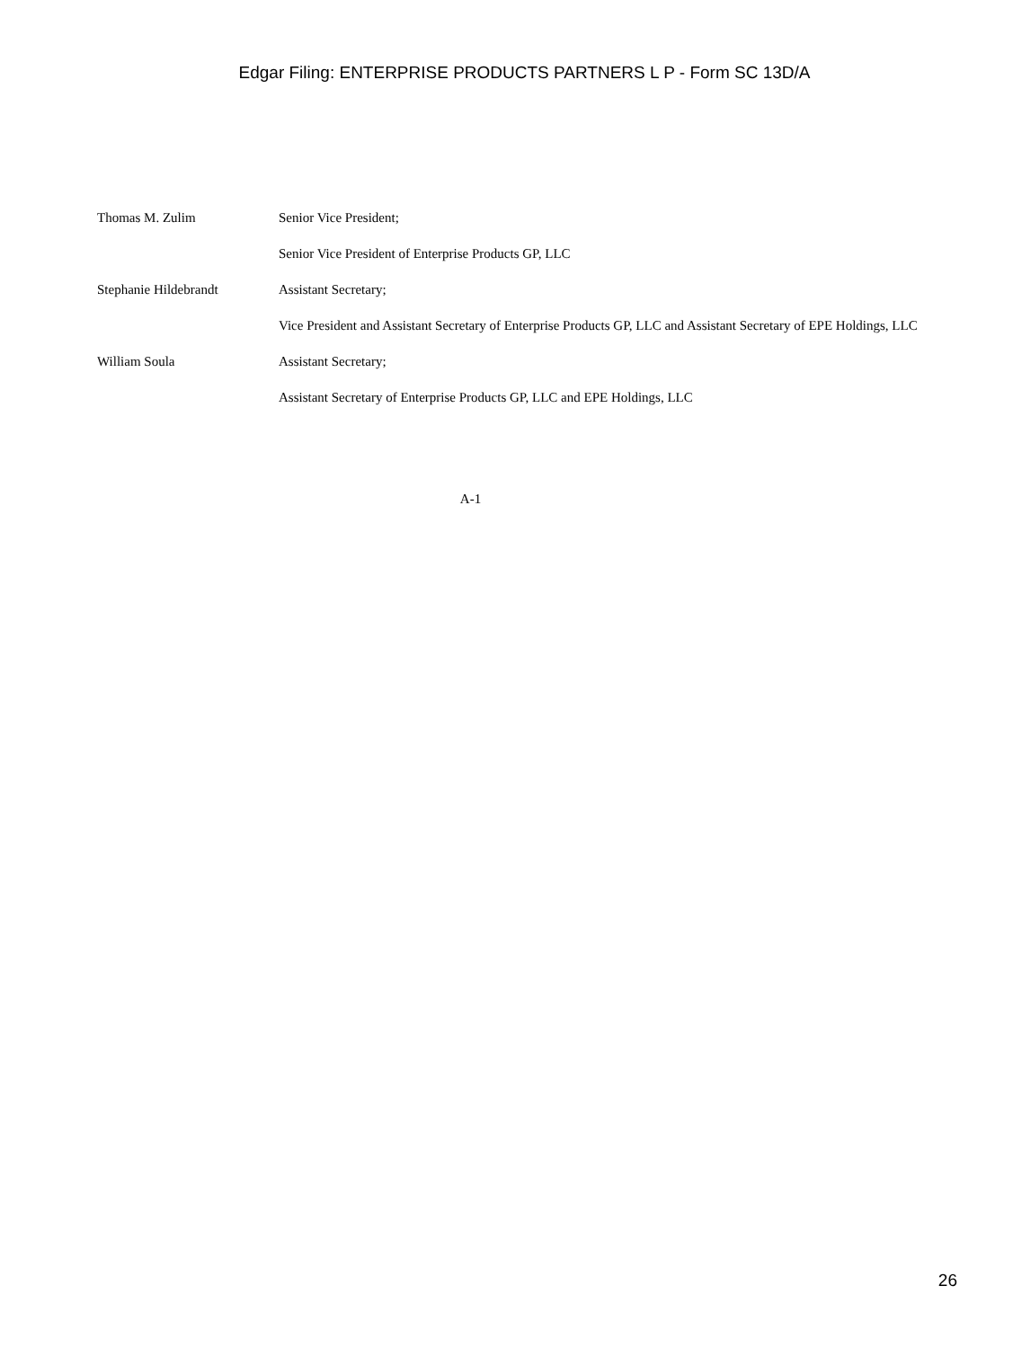Edgar Filing: ENTERPRISE PRODUCTS PARTNERS L P - Form SC 13D/A
| Thomas M. Zulim | Senior Vice President; |
| | Senior Vice President of Enterprise Products GP, LLC |
| Stephanie Hildebrandt | Assistant Secretary; |
| | Vice President and Assistant Secretary of Enterprise Products GP, LLC and Assistant Secretary of EPE Holdings, LLC |
| William Soula | Assistant Secretary; |
| | Assistant Secretary of Enterprise Products GP, LLC and EPE Holdings, LLC |
A-1
26